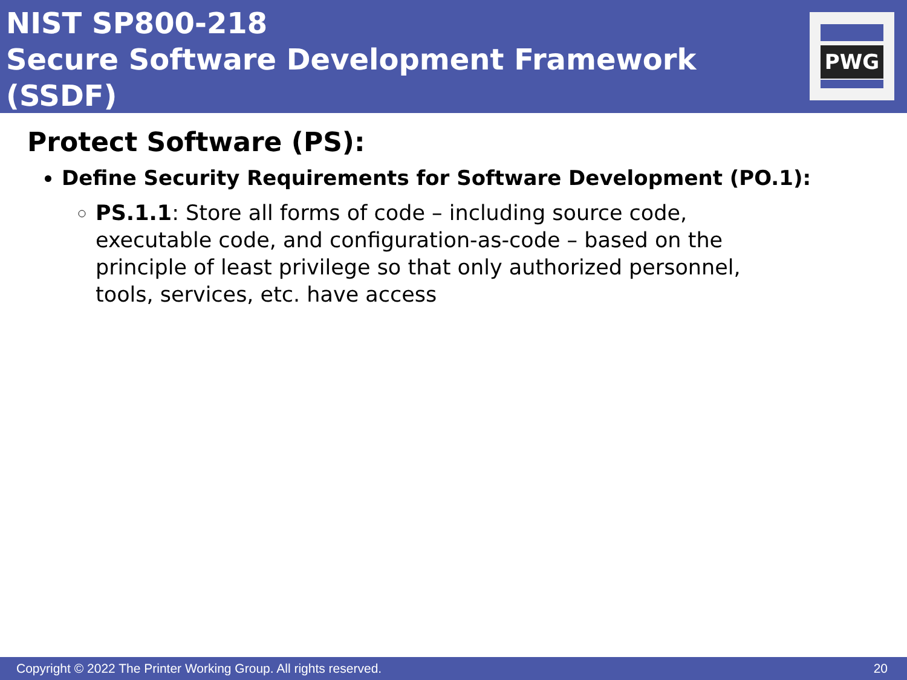NIST SP800-218
Secure Software Development Framework (SSDF)
PWG
Protect Software (PS):
Define Security Requirements for Software Development (PO.1):
PS.1.1: Store all forms of code – including source code, executable code, and configuration-as-code – based on the principle of least privilege so that only authorized personnel, tools, services, etc. have access
Copyright © 2022 The Printer Working Group. All rights reserved. 20